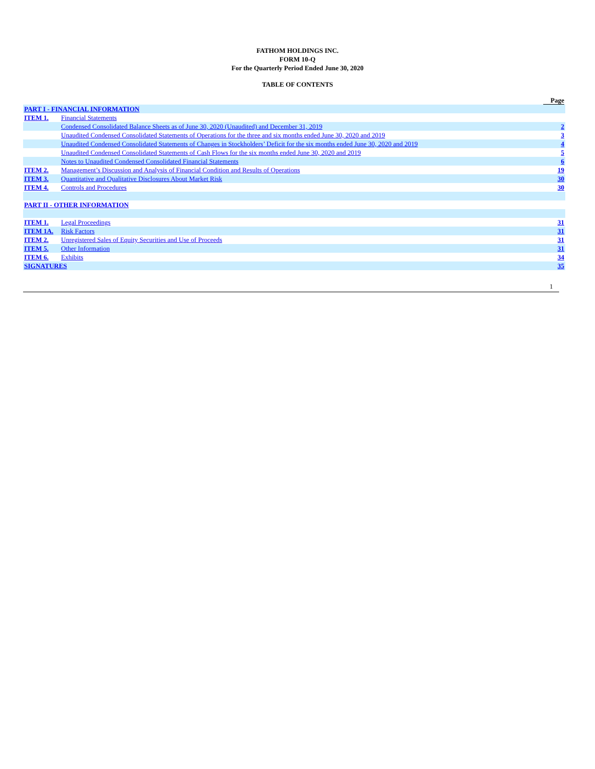FATHOM HOLDINGS INC.
FORM 10-Q
For the Quarterly Period Ended June 30, 2020
TABLE OF CONTENTS
| | | Page |
| PART I - FINANCIAL INFORMATION | | |
| ITEM 1. | Financial Statements | |
| | Condensed Consolidated Balance Sheets as of June 30, 2020 (Unaudited) and December 31, 2019 | 2 |
| | Unaudited Condensed Consolidated Statements of Operations for the three and six months ended June 30, 2020 and 2019 | 3 |
| | Unaudited Condensed Consolidated Statements of Changes in Stockholders’ Deficit for the six months ended June 30, 2020 and 2019 | 4 |
| | Unaudited Condensed Consolidated Statements of Cash Flows for the six months ended June 30, 2020 and 2019 | 5 |
| | Notes to Unaudited Condensed Consolidated Financial Statements | 6 |
| ITEM 2. | Management’s Discussion and Analysis of Financial Condition and Results of Operations | 19 |
| ITEM 3. | Quantitative and Qualitative Disclosures About Market Risk | 30 |
| ITEM 4. | Controls and Procedures | 30 |
| PART II - OTHER INFORMATION | | |
| ITEM 1. | Legal Proceedings | 31 |
| ITEM 1A. | Risk Factors | 31 |
| ITEM 2. | Unregistered Sales of Equity Securities and Use of Proceeds | 31 |
| ITEM 5. | Other Information | 31 |
| ITEM 6. | Exhibits | 34 |
| SIGNATURES | | 35 |
1